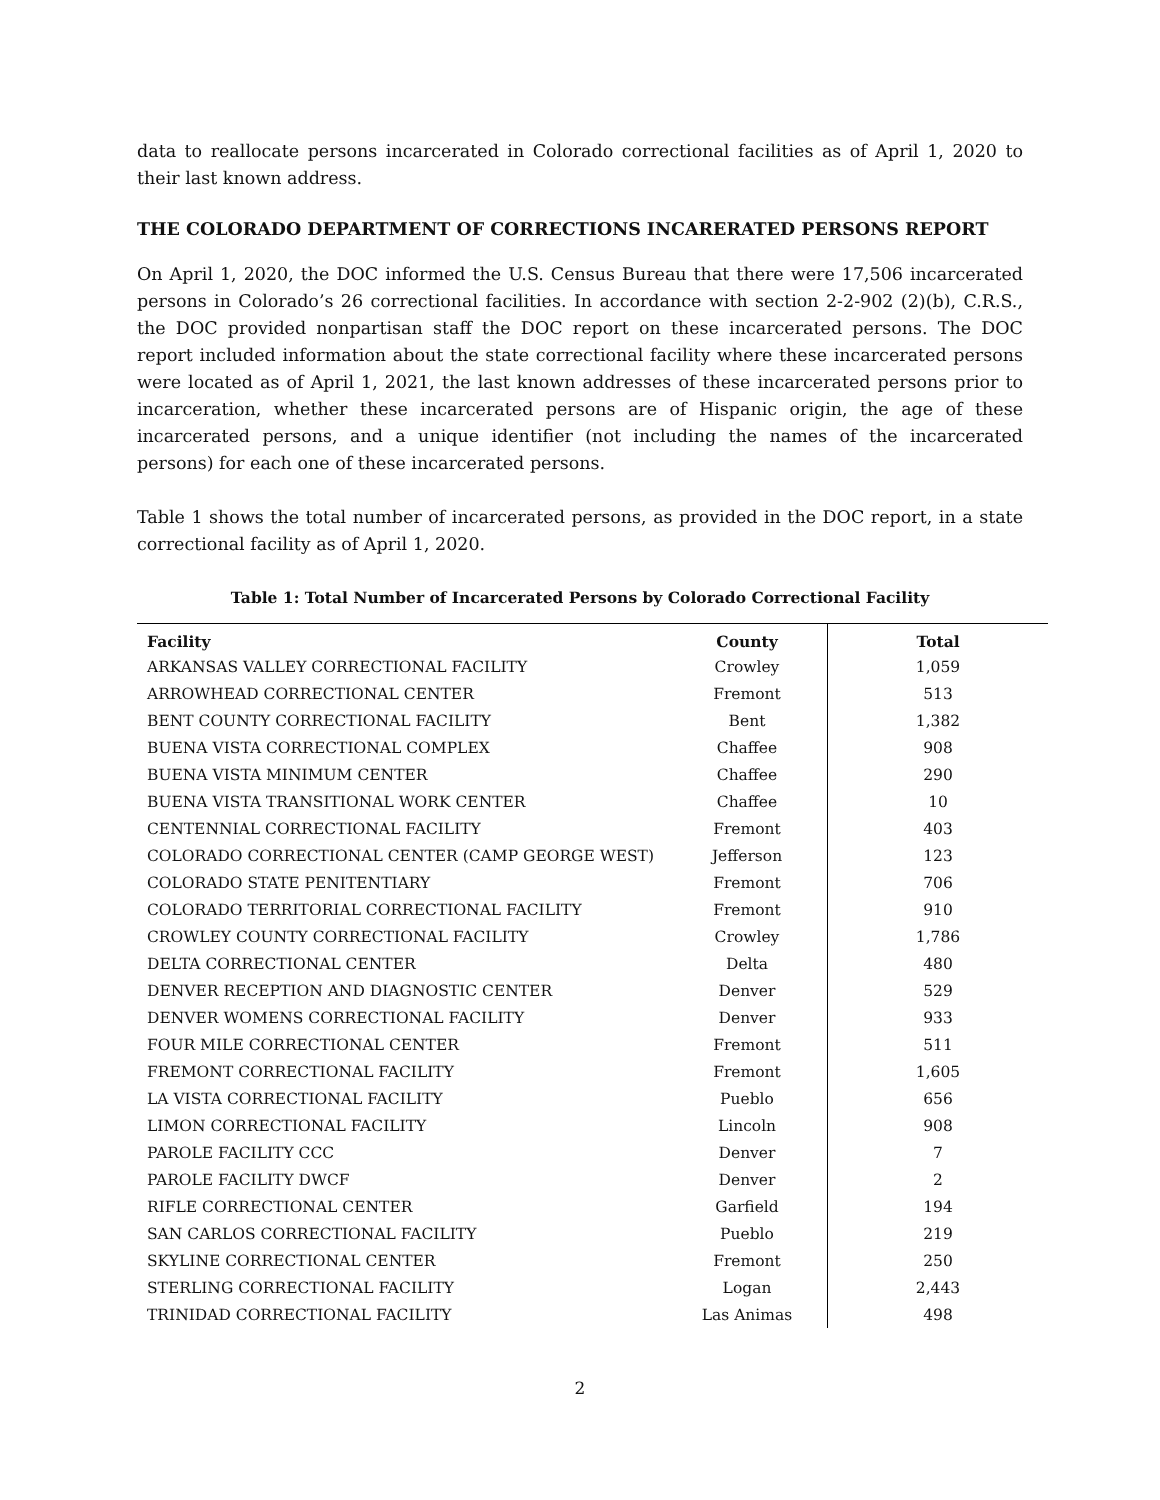data to reallocate persons incarcerated in Colorado correctional facilities as of April 1, 2020 to their last known address.
THE COLORADO DEPARTMENT OF CORRECTIONS INCARERATED PERSONS REPORT
On April 1, 2020, the DOC informed the U.S. Census Bureau that there were 17,506 incarcerated persons in Colorado’s 26 correctional facilities. In accordance with section 2-2-902 (2)(b), C.R.S., the DOC provided nonpartisan staff the DOC report on these incarcerated persons. The DOC report included information about the state correctional facility where these incarcerated persons were located as of April 1, 2021, the last known addresses of these incarcerated persons prior to incarceration, whether these incarcerated persons are of Hispanic origin, the age of these incarcerated persons, and a unique identifier (not including the names of the incarcerated persons) for each one of these incarcerated persons.
Table 1 shows the total number of incarcerated persons, as provided in the DOC report, in a state correctional facility as of April 1, 2020.
Table 1: Total Number of Incarcerated Persons by Colorado Correctional Facility
| Facility | County | Total |
| --- | --- | --- |
| ARKANSAS VALLEY CORRECTIONAL FACILITY | Crowley | 1,059 |
| ARROWHEAD CORRECTIONAL CENTER | Fremont | 513 |
| BENT COUNTY CORRECTIONAL FACILITY | Bent | 1,382 |
| BUENA VISTA CORRECTIONAL COMPLEX | Chaffee | 908 |
| BUENA VISTA MINIMUM CENTER | Chaffee | 290 |
| BUENA VISTA TRANSITIONAL WORK CENTER | Chaffee | 10 |
| CENTENNIAL CORRECTIONAL FACILITY | Fremont | 403 |
| COLORADO CORRECTIONAL CENTER (CAMP GEORGE WEST) | Jefferson | 123 |
| COLORADO STATE PENITENTIARY | Fremont | 706 |
| COLORADO TERRITORIAL CORRECTIONAL FACILITY | Fremont | 910 |
| CROWLEY COUNTY CORRECTIONAL FACILITY | Crowley | 1,786 |
| DELTA CORRECTIONAL CENTER | Delta | 480 |
| DENVER RECEPTION AND DIAGNOSTIC CENTER | Denver | 529 |
| DENVER WOMENS CORRECTIONAL FACILITY | Denver | 933 |
| FOUR MILE CORRECTIONAL CENTER | Fremont | 511 |
| FREMONT CORRECTIONAL FACILITY | Fremont | 1,605 |
| LA VISTA CORRECTIONAL FACILITY | Pueblo | 656 |
| LIMON CORRECTIONAL FACILITY | Lincoln | 908 |
| PAROLE FACILITY CCC | Denver | 7 |
| PAROLE FACILITY DWCF | Denver | 2 |
| RIFLE CORRECTIONAL CENTER | Garfield | 194 |
| SAN CARLOS CORRECTIONAL FACILITY | Pueblo | 219 |
| SKYLINE CORRECTIONAL CENTER | Fremont | 250 |
| STERLING CORRECTIONAL FACILITY | Logan | 2,443 |
| TRINIDAD CORRECTIONAL FACILITY | Las Animas | 498 |
2